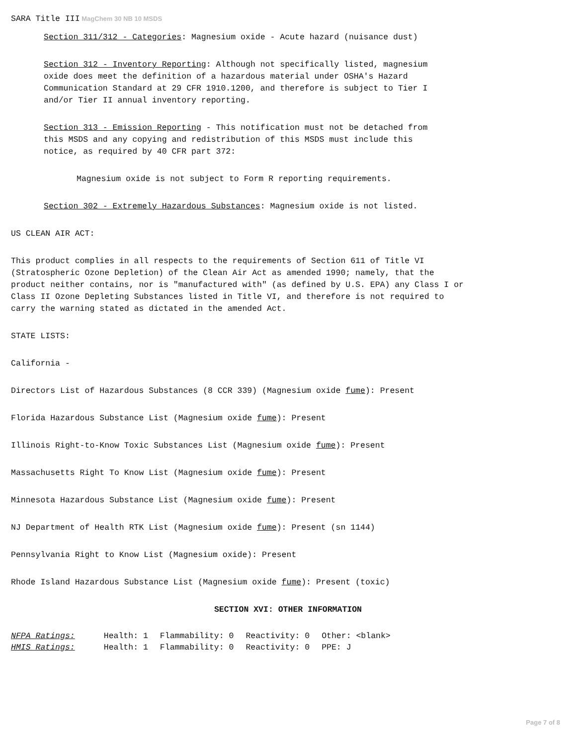SARA Title III MagChem 30 NB 10 MSDS
Section 311/312 - Categories: Magnesium oxide - Acute hazard (nuisance dust)
Section 312 - Inventory Reporting: Although not specifically listed, magnesium
oxide does meet the definition of a hazardous material under OSHA's Hazard
Communication Standard at 29 CFR 1910.1200, and therefore is subject to Tier I
and/or Tier II annual inventory reporting.
Section 313 - Emission Reporting - This notification must not be detached from
this MSDS and any copying and redistribution of this MSDS must include this
notice, as required by 40 CFR part 372:
Magnesium oxide is not subject to Form R reporting requirements.
Section 302 - Extremely Hazardous Substances: Magnesium oxide is not listed.
US CLEAN AIR ACT:
This product complies in all respects to the requirements of Section 611 of Title VI
(Stratospheric Ozone Depletion) of the Clean Air Act as amended 1990; namely, that the
product neither contains, nor is "manufactured with" (as defined by U.S. EPA) any Class I or
Class II Ozone Depleting Substances listed in Title VI, and therefore is not required to
carry the warning stated as dictated in the amended Act.
STATE LISTS:
California -
Directors List of Hazardous Substances (8 CCR 339) (Magnesium oxide fume): Present
Florida Hazardous Substance List (Magnesium oxide fume): Present
Illinois Right-to-Know Toxic Substances List (Magnesium oxide fume): Present
Massachusetts Right To Know List (Magnesium oxide fume): Present
Minnesota Hazardous Substance List (Magnesium oxide fume): Present
NJ Department of Health RTK List (Magnesium oxide fume): Present (sn 1144)
Pennsylvania Right to Know List (Magnesium oxide): Present
Rhode Island Hazardous Substance List (Magnesium oxide fume): Present (toxic)
SECTION XVI: OTHER INFORMATION
| NFPA Ratings: | Health: 1 | Flammability: 0 | Reactivity: 0 | Other: <blank> |
| HMIS Ratings: | Health: 1 | Flammability: 0 | Reactivity: 0 | PPE: J |
Page 7 of 8